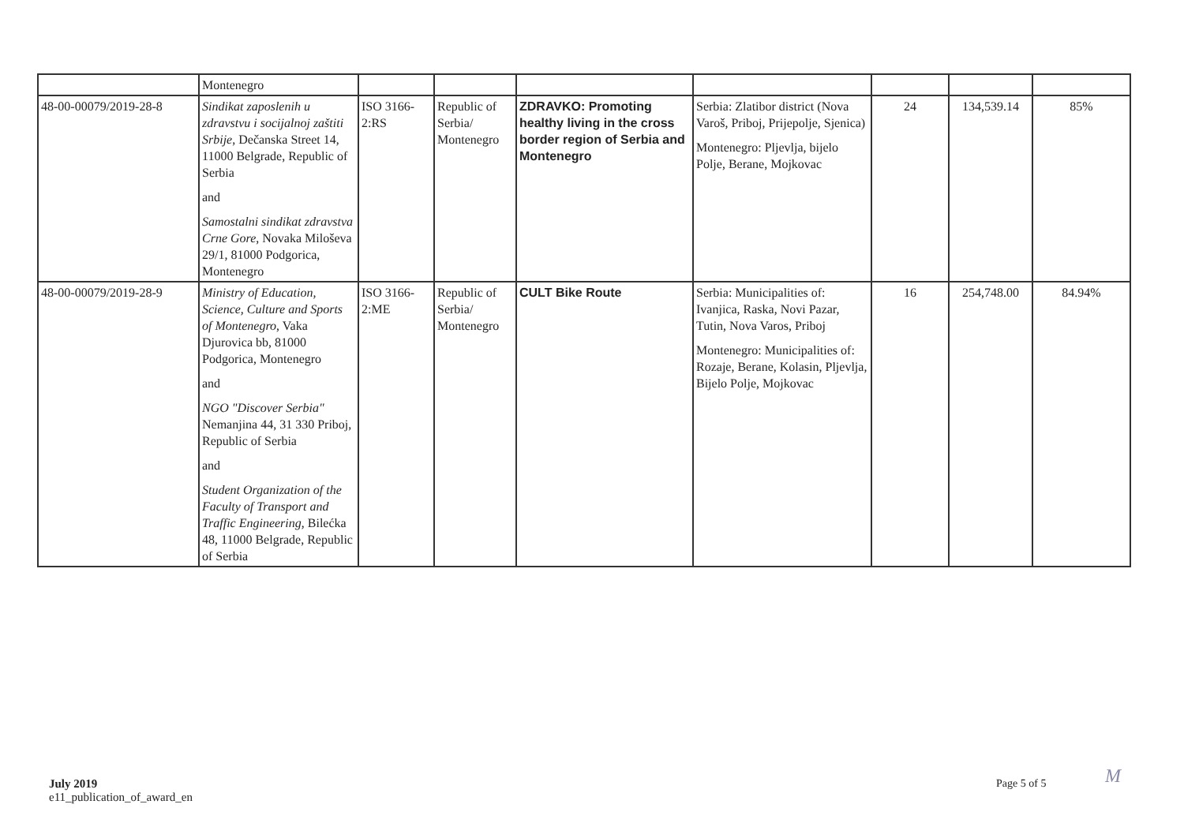| | Montenegro | | | | | | | |
| 48-00-00079/2019-28-8 | Sindikat zaposlenih u zdravstvu i socijalnoj zaštiti Srbije , Dečanska Street 14, 11000 Belgrade, Republic of Serbia and Samostalni sindikat zdravstva Crne Gore , Novaka Miloševa 29/1, 81000 Podgorica, Montenegro | ISO 3166-2:RS | Republic of Serbia/ Montenegro | ZDRAVKO: Promoting healthy living in the cross border region of Serbia and Montenegro | Serbia: Zlatibor district (Nova Varoš, Priboj, Prijepolje, Sjenica) Montenegro: Pljevlja, bijelo Polje, Berane, Mojkovac | 24 | 134,539.14 | 85% |
| 48-00-00079/2019-28-9 | Ministry of Education, Science, Culture and Sports of Montenegro , Vaka Djurovica bb, 81000 Podgorica, Montenegro and NGO "Discover Serbia" Nemanjina 44, 31 330 Priboj, Republic of Serbia and Student Organization of the Faculty of Transport and Traffic Engineering , Bilećka 48, 11000 Belgrade, Republic of Serbia | ISO 3166-2:ME | Republic of Serbia/ Montenegro | CULT Bike Route | Serbia: Municipalities of: Ivanjica, Raska, Novi Pazar, Tutin, Nova Varos, Priboj Montenegro: Municipalities of: Rozaje, Berane, Kolasin, Pljevlja, Bijelo Polje, Mojkovac | 16 | 254,748.00 | 84.94% |
July 2019
e11_publication_of_award_en
Page 5 of 5 M